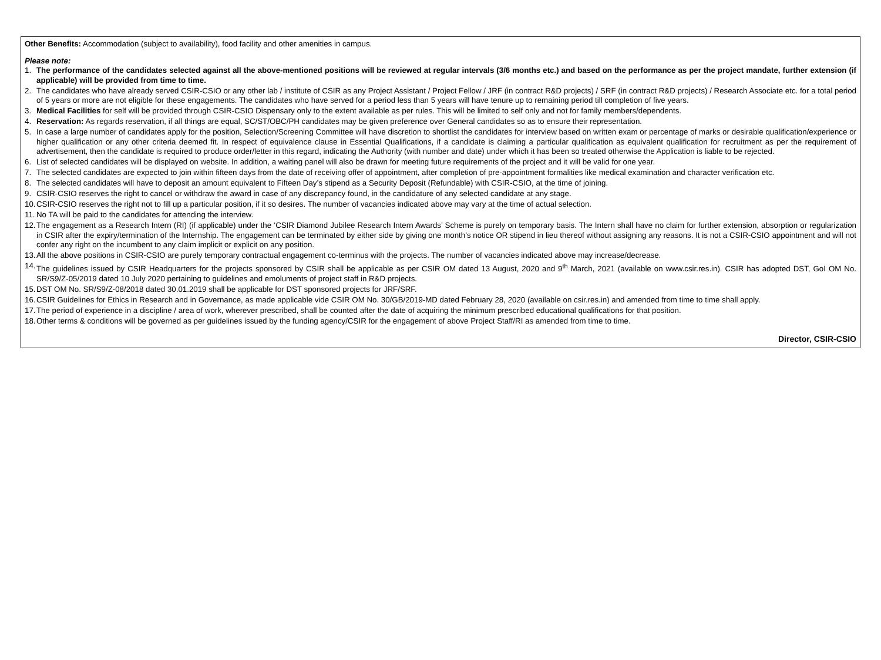Other Benefits: Accommodation (subject to availability), food facility and other amenities in campus.
Please note:
1. The performance of the candidates selected against all the above-mentioned positions will be reviewed at regular intervals (3/6 months etc.) and based on the performance as per the project mandate, further extension (if applicable) will be provided from time to time.
2. The candidates who have already served CSIR-CSIO or any other lab / institute of CSIR as any Project Assistant / Project Fellow / JRF (in contract R&D projects) / SRF (in contract R&D projects) / Research Associate etc. for a total period of 5 years or more are not eligible for these engagements. The candidates who have served for a period less than 5 years will have tenure up to remaining period till completion of five years.
3. Medical Facilities for self will be provided through CSIR-CSIO Dispensary only to the extent available as per rules. This will be limited to self only and not for family members/dependents.
4. Reservation: As regards reservation, if all things are equal, SC/ST/OBC/PH candidates may be given preference over General candidates so as to ensure their representation.
5. In case a large number of candidates apply for the position, Selection/Screening Committee will have discretion to shortlist the candidates for interview based on written exam or percentage of marks or desirable qualification/experience or higher qualification or any other criteria deemed fit. In respect of equivalence clause in Essential Qualifications, if a candidate is claiming a particular qualification as equivalent qualification for recruitment as per the requirement of advertisement, then the candidate is required to produce order/letter in this regard, indicating the Authority (with number and date) under which it has been so treated otherwise the Application is liable to be rejected.
6. List of selected candidates will be displayed on website. In addition, a waiting panel will also be drawn for meeting future requirements of the project and it will be valid for one year.
7. The selected candidates are expected to join within fifteen days from the date of receiving offer of appointment, after completion of pre-appointment formalities like medical examination and character verification etc.
8. The selected candidates will have to deposit an amount equivalent to Fifteen Day’s stipend as a Security Deposit (Refundable) with CSIR-CSIO, at the time of joining.
9. CSIR-CSIO reserves the right to cancel or withdraw the award in case of any discrepancy found, in the candidature of any selected candidate at any stage.
10. CSIR-CSIO reserves the right not to fill up a particular position, if it so desires. The number of vacancies indicated above may vary at the time of actual selection.
11. No TA will be paid to the candidates for attending the interview.
12. The engagement as a Research Intern (RI) (if applicable) under the ‘CSIR Diamond Jubilee Research Intern Awards’ Scheme is purely on temporary basis. The Intern shall have no claim for further extension, absorption or regularization in CSIR after the expiry/termination of the Internship. The engagement can be terminated by either side by giving one month’s notice OR stipend in lieu thereof without assigning any reasons. It is not a CSIR-CSIO appointment and will not confer any right on the incumbent to any claim implicit or explicit on any position.
13. All the above positions in CSIR-CSIO are purely temporary contractual engagement co-terminus with the projects. The number of vacancies indicated above may increase/decrease.
14. The guidelines issued by CSIR Headquarters for the projects sponsored by CSIR shall be applicable as per CSIR OM dated 13 August, 2020 and 9<sup>th</sup> March, 2021 (available on www.csir.res.in). CSIR has adopted DST, GoI OM No. SR/S9/Z-05/2019 dated 10 July 2020 pertaining to guidelines and emoluments of project staff in R&D projects.
15. DST OM No. SR/S9/Z-08/2018 dated 30.01.2019 shall be applicable for DST sponsored projects for JRF/SRF.
16. CSIR Guidelines for Ethics in Research and in Governance, as made applicable vide CSIR OM No. 30/GB/2019-MD dated February 28, 2020 (available on csir.res.in) and amended from time to time shall apply.
17. The period of experience in a discipline / area of work, wherever prescribed, shall be counted after the date of acquiring the minimum prescribed educational qualifications for that position.
18. Other terms & conditions will be governed as per guidelines issued by the funding agency/CSIR for the engagement of above Project Staff/RI as amended from time to time.
Director, CSIR-CSIO